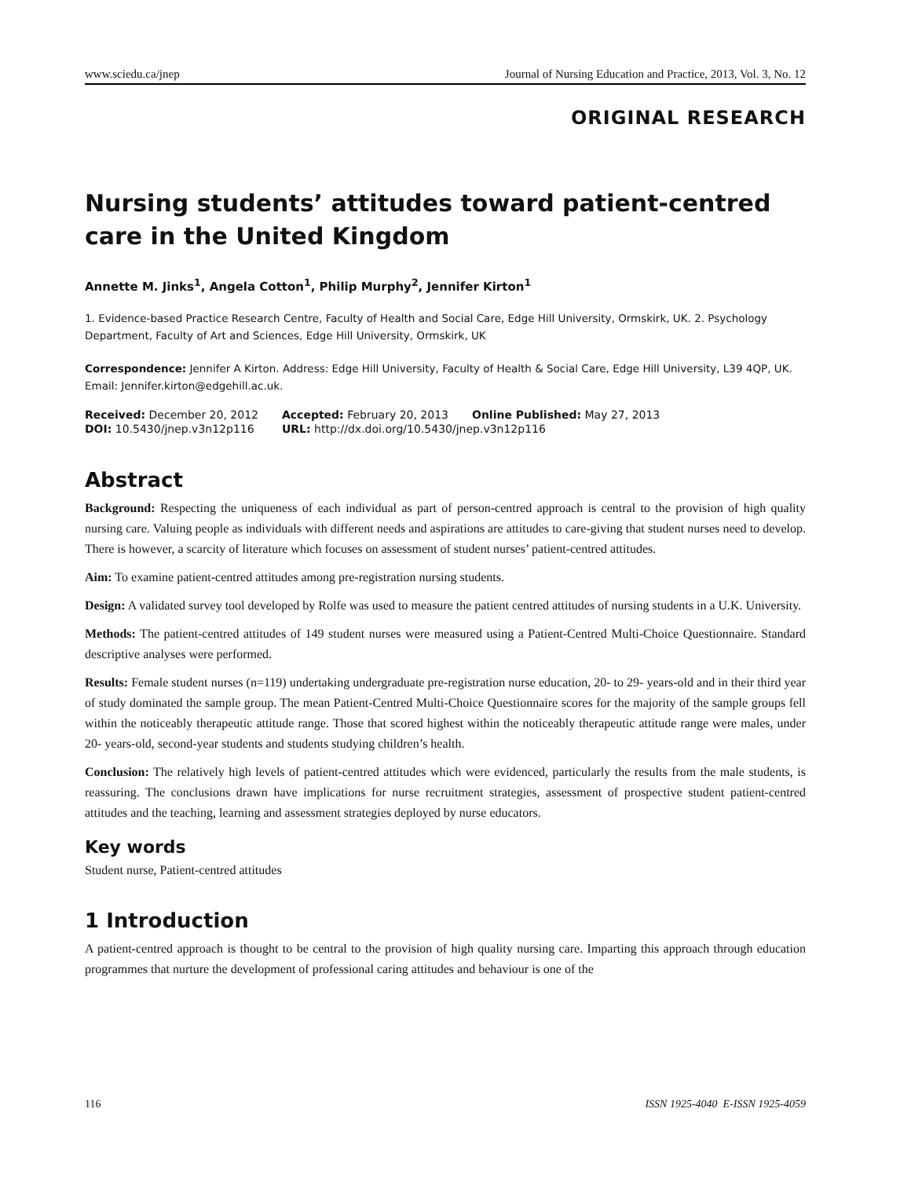www.sciedu.ca/jnep Journal of Nursing Education and Practice, 2013, Vol. 3, No. 12
ORIGINAL RESEARCH
Nursing students’ attitudes toward patient-centred care in the United Kingdom
Annette M. Jinks<sup>1</sup>, Angela Cotton<sup>1</sup>, Philip Murphy<sup>2</sup>, Jennifer Kirton<sup>1</sup>
1. Evidence-based Practice Research Centre, Faculty of Health and Social Care, Edge Hill University, Ormskirk, UK. 2. Psychology Department, Faculty of Art and Sciences, Edge Hill University, Ormskirk, UK
Correspondence: Jennifer A Kirton. Address: Edge Hill University, Faculty of Health & Social Care, Edge Hill University, L39 4QP, UK. Email: Jennifer.kirton@edgehill.ac.uk.
| Received: December 20, 2012 | Accepted: February 20, 2013 | Online Published: May 27, 2013 |
| DOI: 10.5430/jnep.v3n12p116 | URL: http://dx.doi.org/10.5430/jnep.v3n12p116 | |
Abstract
Background: Respecting the uniqueness of each individual as part of person-centred approach is central to the provision of high quality nursing care. Valuing people as individuals with different needs and aspirations are attitudes to care-giving that student nurses need to develop. There is however, a scarcity of literature which focuses on assessment of student nurses’ patient-centred attitudes.
Aim: To examine patient-centred attitudes among pre-registration nursing students.
Design: A validated survey tool developed by Rolfe was used to measure the patient centred attitudes of nursing students in a U.K. University.
Methods: The patient-centred attitudes of 149 student nurses were measured using a Patient-Centred Multi-Choice Questionnaire. Standard descriptive analyses were performed.
Results: Female student nurses (n=119) undertaking undergraduate pre-registration nurse education, 20- to 29- years-old and in their third year of study dominated the sample group. The mean Patient-Centred Multi-Choice Questionnaire scores for the majority of the sample groups fell within the noticeably therapeutic attitude range. Those that scored highest within the noticeably therapeutic attitude range were males, under 20- years-old, second-year students and students studying children’s health.
Conclusion: The relatively high levels of patient-centred attitudes which were evidenced, particularly the results from the male students, is reassuring. The conclusions drawn have implications for nurse recruitment strategies, assessment of prospective student patient-centred attitudes and the teaching, learning and assessment strategies deployed by nurse educators.
Key words
Student nurse, Patient-centred attitudes
1 Introduction
A patient-centred approach is thought to be central to the provision of high quality nursing care. Imparting this approach through education programmes that nurture the development of professional caring attitudes and behaviour is one of the
116 ISSN 1925-4040 E-ISSN 1925-4059